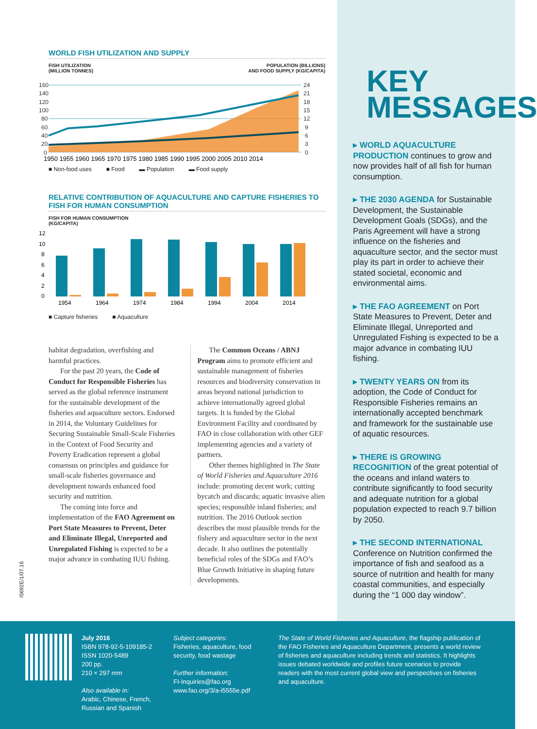WORLD FISH UTILIZATION AND SUPPLY
FISH UTILIZATION
(MILLION TONNES) POPULATION (BILLIONS)
AND FOOD SUPPLY (KG/CAPITA)
160
140
120
100
80
60
40
20
0
24
21
18
15
12
9
6
3
0
1950 1955 1960 1965 1970 1975 1980 1985 1990 1995 2000 2005 2010 2014
■ Non-food uses ■ Food ▬ Population ▬ Food supply
RELATIVE CONTRIBUTION OF AQUACULTURE AND CAPTURE FISHERIES TO FISH FOR HUMAN CONSUMPTION
FISH FOR HUMAN CONSUMPTION
(KG/CAPITA)
12
10
8
6
4
2
0
1954
1964
1974
1984
1994
2004
2014
■ Capture fisheries ■ Aquaculture
habitat degradation, overfishing and harmful practices.
For the past 20 years, the Code of Conduct for Responsible Fisheries has served as the global reference instrument for the sustainable development of the fisheries and aquaculture sectors. Endorsed in 2014, the Voluntary Guidelines for Securing Sustainable Small-Scale Fisheries in the Context of Food Security and Poverty Eradication represent a global consensus on principles and guidance for small-scale fisheries governance and development towards enhanced food security and nutrition.
The coming into force and implementation of the FAO Agreement on Port State Measures to Prevent, Deter and Eliminate Illegal, Unreported and Unregulated Fishing is expected to be a major advance in combating IUU fishing.
The Common Oceans / ABNJ Program aims to promote efficient and sustainable management of fisheries resources and biodiversity conservation in areas beyond national jurisdiction to achieve internationally agreed global targets. It is funded by the Global Environment Facility and coordinated by FAO in close collaboration with other GEF implementing agencies and a variety of partners.
Other themes highlighted in The State of World Fisheries and Aquaculture 2016 include: promoting decent work; cutting bycatch and discards; aquatic invasive alien species; responsible inland fisheries; and nutrition. The 2016 Outlook section describes the most plausible trends for the fishery and aquaculture sector in the next decade. It also outlines the potentially beneficial roles of the SDGs and FAO’s Blue Growth Initiative in shaping future developments.
I5692E/1/07.16
KEY MESSAGES
▸ WORLD AQUACULTURE PRODUCTION continues to grow and now provides half of all fish for human consumption.
▸ THE 2030 AGENDA for Sustainable Development, the Sustainable Development Goals (SDGs), and the Paris Agreement will have a strong influence on the fisheries and aquaculture sector, and the sector must play its part in order to achieve their stated societal, economic and environmental aims.
▸ THE FAO AGREEMENT on Port State Measures to Prevent, Deter and Eliminate Illegal, Unreported and Unregulated Fishing is expected to be a major advance in combating IUU fishing.
▸ TWENTY YEARS ON from its adoption, the Code of Conduct for Responsible Fisheries remains an internationally accepted benchmark and framework for the sustainable use of aquatic resources.
▸ THERE IS GROWING RECOGNITION of the great potential of the oceans and inland waters to contribute significantly to food security and adequate nutrition for a global population expected to reach 9.7 billion by 2050.
▸ THE SECOND INTERNATIONAL Conference on Nutrition confirmed the importance of fish and seafood as a source of nutrition and health for many coastal communities, and especially during the “1 000 day window”.
July 2016
ISBN 978-92-5-109185-2
ISSN 1020-5489
200 pp.
210 × 297 mm
Also available in:
Arabic, Chinese, French,
Russian and Spanish
Subject categories:
Fisheries, aquaculture, food
security, food wastage
Further information:
FI-Inquiries@fao.org
www.fao.org/3/a-i5555e.pdf
The State of World Fisheries and Aquaculture, the flagship publication of the FAO Fisheries and Aquaculture Department, presents a world review of fisheries and aquaculture including trends and statistics. It highlights issues debated worldwide and profiles future scenarios to provide readers with the most current global view and perspectives on fisheries and aquaculture.